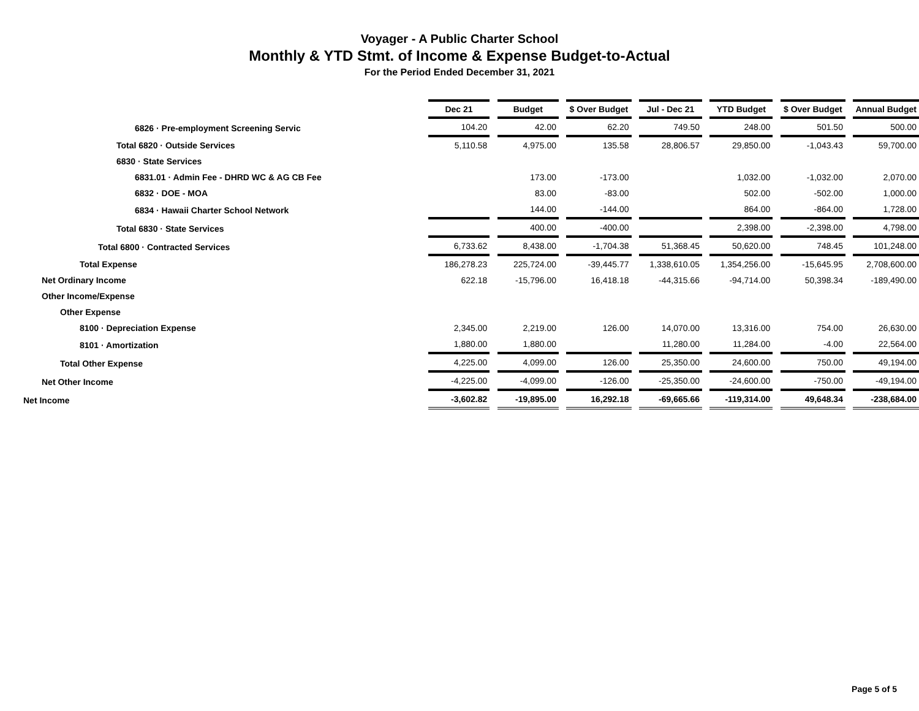Voyager - A Public Charter School
Monthly & YTD Stmt. of Income & Expense Budget-to-Actual
For the Period Ended December 31, 2021
| | Dec 21 | | Budget | | $ Over Budget | | Jul - Dec 21 | | YTD Budget | | $ Over Budget | | Annual Budget |
| --- | --- | --- | --- | --- | --- | --- | --- | --- | --- | --- | --- | --- | --- |
| 6826 · Pre-employment Screening Servic | 104.20 | | 42.00 | | 62.20 | | 749.50 | | 248.00 | | 501.50 | | 500.00 |
| Total 6820 · Outside Services | 5,110.58 | | 4,975.00 | | 135.58 | | 28,806.57 | | 29,850.00 | | -1,043.43 | | 59,700.00 |
| 6830 · State Services | | | | | | | | | | | | | |
| 6831.01 · Admin Fee - DHRD WC & AG CB Fee | | | 173.00 | | -173.00 | | | | 1,032.00 | | -1,032.00 | | 2,070.00 |
| 6832 · DOE - MOA | | | 83.00 | | -83.00 | | | | 502.00 | | -502.00 | | 1,000.00 |
| 6834 · Hawaii Charter School Network | | | 144.00 | | -144.00 | | | | 864.00 | | -864.00 | | 1,728.00 |
| Total 6830 · State Services | | | 400.00 | | -400.00 | | | | 2,398.00 | | -2,398.00 | | 4,798.00 |
| Total 6800 · Contracted Services | 6,733.62 | | 8,438.00 | | -1,704.38 | | 51,368.45 | | 50,620.00 | | 748.45 | | 101,248.00 |
| Total Expense | 186,278.23 | | 225,724.00 | | -39,445.77 | | 1,338,610.05 | | 1,354,256.00 | | -15,645.95 | | 2,708,600.00 |
| Net Ordinary Income | 622.18 | | -15,796.00 | | 16,418.18 | | -44,315.66 | | -94,714.00 | | 50,398.34 | | -189,490.00 |
| Other Income/Expense | | | | | | | | | | | | | |
| Other Expense | | | | | | | | | | | | | |
| 8100 · Depreciation Expense | 2,345.00 | | 2,219.00 | | 126.00 | | 14,070.00 | | 13,316.00 | | 754.00 | | 26,630.00 |
| 8101 · Amortization | 1,880.00 | | 1,880.00 | | | | 11,280.00 | | 11,284.00 | | -4.00 | | 22,564.00 |
| Total Other Expense | 4,225.00 | | 4,099.00 | | 126.00 | | 25,350.00 | | 24,600.00 | | 750.00 | | 49,194.00 |
| Net Other Income | -4,225.00 | | -4,099.00 | | -126.00 | | -25,350.00 | | -24,600.00 | | -750.00 | | -49,194.00 |
| Net Income | -3,602.82 | | -19,895.00 | | 16,292.18 | | -69,665.66 | | -119,314.00 | | 49,648.34 | | -238,684.00 |
Page 5 of 5